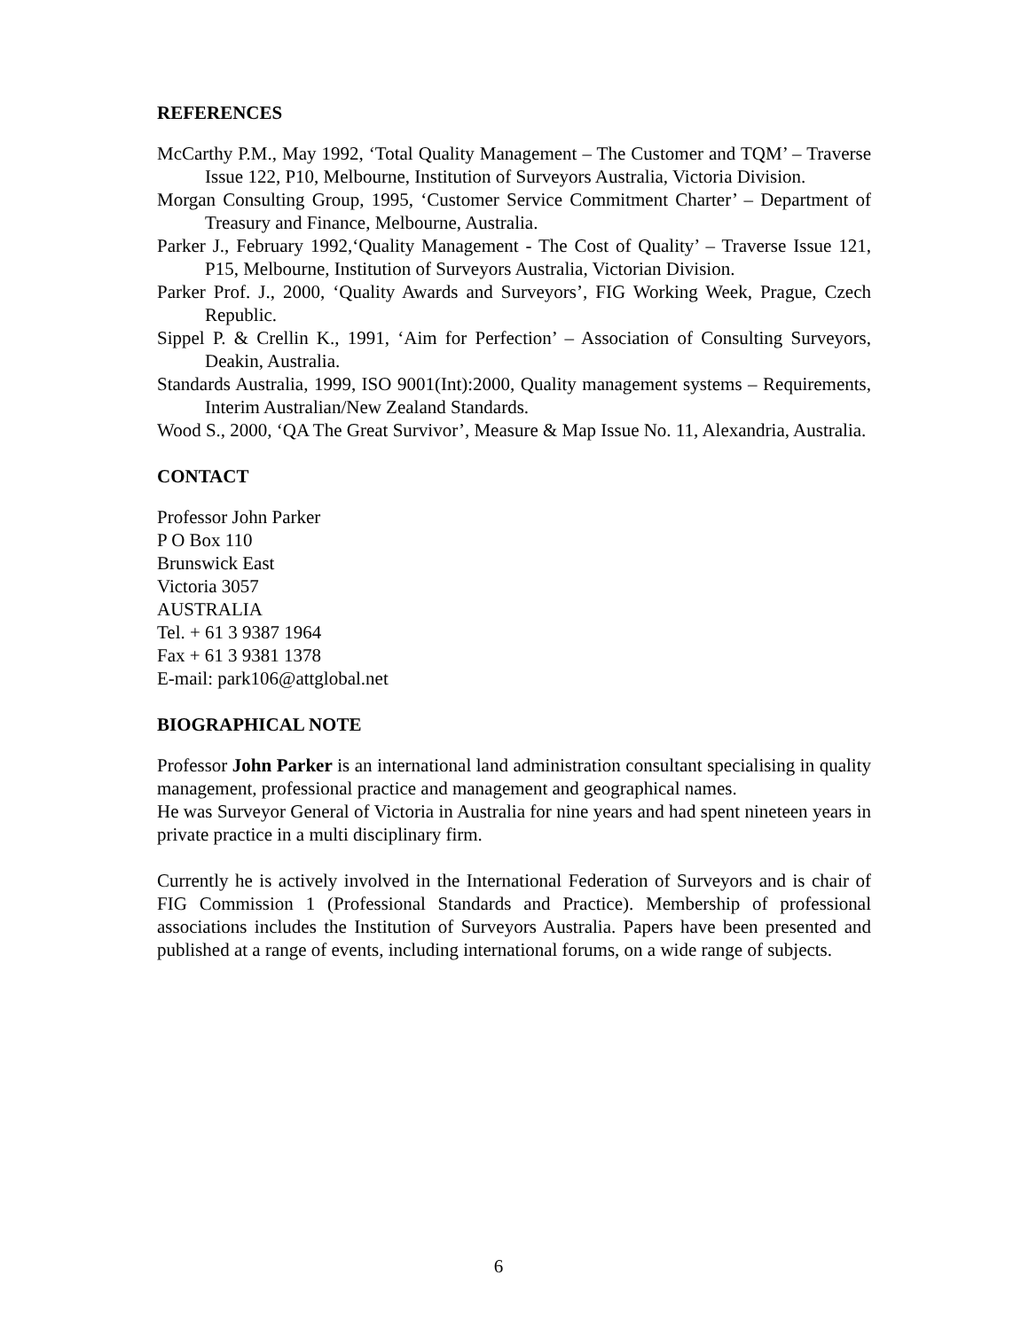REFERENCES
McCarthy P.M., May 1992, ‘Total Quality Management – The Customer and TQM’ – Traverse Issue 122, P10, Melbourne, Institution of Surveyors Australia, Victoria Division.
Morgan Consulting Group, 1995, ‘Customer Service Commitment Charter’ – Department of Treasury and Finance, Melbourne, Australia.
Parker J., February 1992,‘Quality Management - The Cost of Quality’ – Traverse Issue 121, P15, Melbourne, Institution of Surveyors Australia, Victorian Division.
Parker Prof. J., 2000, ‘Quality Awards and Surveyors’, FIG Working Week, Prague, Czech Republic.
Sippel P. & Crellin K., 1991, ‘Aim for Perfection’ – Association of Consulting Surveyors, Deakin, Australia.
Standards Australia, 1999, ISO 9001(Int):2000, Quality management systems – Requirements, Interim Australian/New Zealand Standards.
Wood S., 2000, ‘QA The Great Survivor’, Measure & Map Issue No. 11, Alexandria, Australia.
CONTACT
Professor John Parker
P O Box 110
Brunswick East
Victoria 3057
AUSTRALIA
Tel. + 61 3 9387 1964
Fax + 61 3 9381 1378
E-mail: park106@attglobal.net
BIOGRAPHICAL NOTE
Professor John Parker is an international land administration consultant specialising in quality management, professional practice and management and geographical names.
He was Surveyor General of Victoria in Australia for nine years and had spent nineteen years in private practice in a multi disciplinary firm.
Currently he is actively involved in the International Federation of Surveyors and is chair of FIG Commission 1 (Professional Standards and Practice). Membership of professional associations includes the Institution of Surveyors Australia. Papers have been presented and published at a range of events, including international forums, on a wide range of subjects.
6